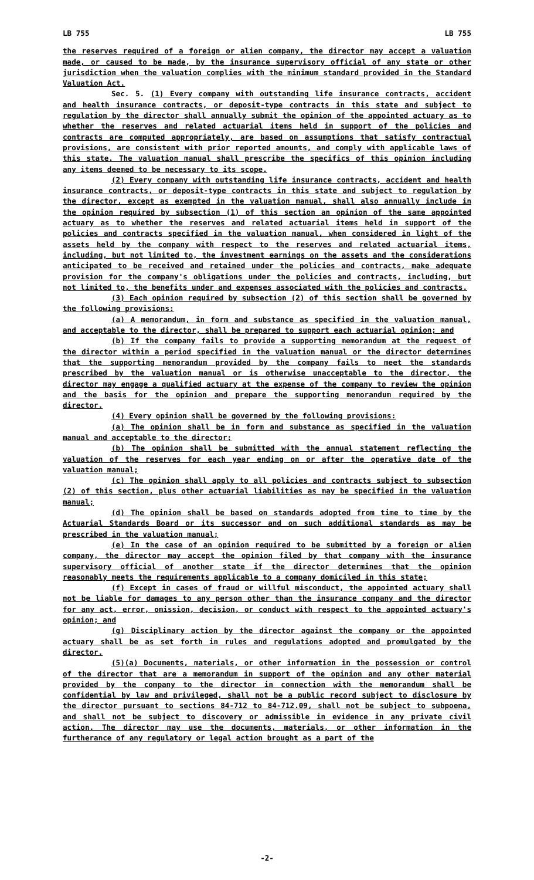LB 755 LB 755
the reserves required of a foreign or alien company, the director may accept a valuation made, or caused to be made, by the insurance supervisory official of any state or other jurisdiction when the valuation complies with the minimum standard provided in the Standard Valuation Act.
Sec. 5. (1) Every company with outstanding life insurance contracts, accident and health insurance contracts, or deposit-type contracts in this state and subject to regulation by the director shall annually submit the opinion of the appointed actuary as to whether the reserves and related actuarial items held in support of the policies and contracts are computed appropriately, are based on assumptions that satisfy contractual provisions, are consistent with prior reported amounts, and comply with applicable laws of this state. The valuation manual shall prescribe the specifics of this opinion including any items deemed to be necessary to its scope.
(2) Every company with outstanding life insurance contracts, accident and health insurance contracts, or deposit-type contracts in this state and subject to regulation by the director, except as exempted in the valuation manual, shall also annually include in the opinion required by subsection (1) of this section an opinion of the same appointed actuary as to whether the reserves and related actuarial items held in support of the policies and contracts specified in the valuation manual, when considered in light of the assets held by the company with respect to the reserves and related actuarial items, including, but not limited to, the investment earnings on the assets and the considerations anticipated to be received and retained under the policies and contracts, make adequate provision for the company's obligations under the policies and contracts, including, but not limited to, the benefits under and expenses associated with the policies and contracts.
(3) Each opinion required by subsection (2) of this section shall be governed by the following provisions:
(a) A memorandum, in form and substance as specified in the valuation manual, and acceptable to the director, shall be prepared to support each actuarial opinion; and
(b) If the company fails to provide a supporting memorandum at the request of the director within a period specified in the valuation manual or the director determines that the supporting memorandum provided by the company fails to meet the standards prescribed by the valuation manual or is otherwise unacceptable to the director, the director may engage a qualified actuary at the expense of the company to review the opinion and the basis for the opinion and prepare the supporting memorandum required by the director.
(4) Every opinion shall be governed by the following provisions:
(a) The opinion shall be in form and substance as specified in the valuation manual and acceptable to the director;
(b) The opinion shall be submitted with the annual statement reflecting the valuation of the reserves for each year ending on or after the operative date of the valuation manual;
(c) The opinion shall apply to all policies and contracts subject to subsection (2) of this section, plus other actuarial liabilities as may be specified in the valuation manual;
(d) The opinion shall be based on standards adopted from time to time by the Actuarial Standards Board or its successor and on such additional standards as may be prescribed in the valuation manual;
(e) In the case of an opinion required to be submitted by a foreign or alien company, the director may accept the opinion filed by that company with the insurance supervisory official of another state if the director determines that the opinion reasonably meets the requirements applicable to a company domiciled in this state;
(f) Except in cases of fraud or willful misconduct, the appointed actuary shall not be liable for damages to any person other than the insurance company and the director for any act, error, omission, decision, or conduct with respect to the appointed actuary's opinion; and
(g) Disciplinary action by the director against the company or the appointed actuary shall be as set forth in rules and regulations adopted and promulgated by the director.
(5)(a) Documents, materials, or other information in the possession or control of the director that are a memorandum in support of the opinion and any other material provided by the company to the director in connection with the memorandum shall be confidential by law and privileged, shall not be a public record subject to disclosure by the director pursuant to sections 84-712 to 84-712.09, shall not be subject to subpoena, and shall not be subject to discovery or admissible in evidence in any private civil action. The director may use the documents, materials, or other information in the furtherance of any regulatory or legal action brought as a part of the
-2-